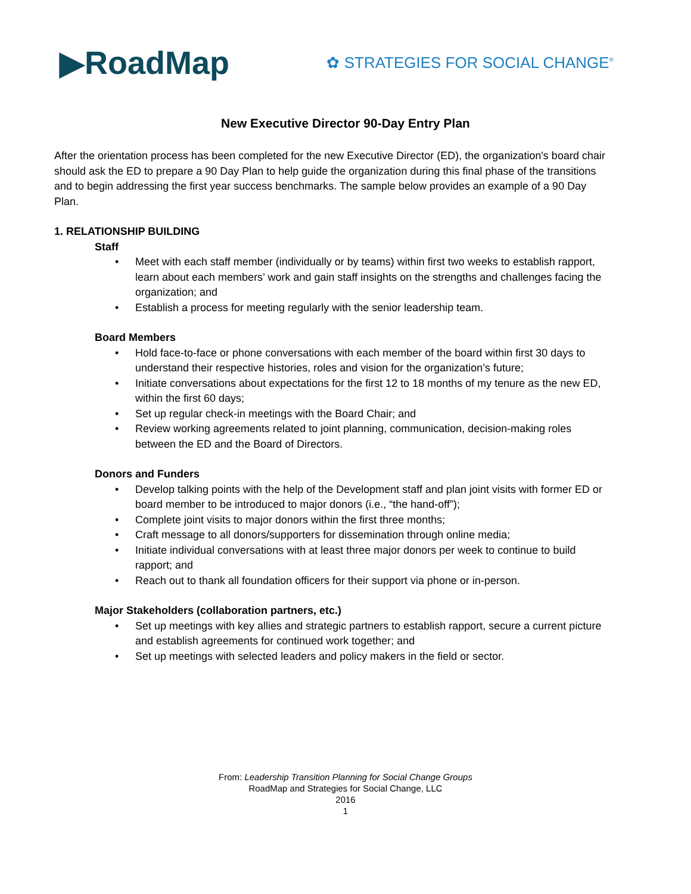▶RoadMap
✿ STRATEGIES FOR SOCIAL CHANGE<sup>®</sup>
New Executive Director 90-Day Entry Plan
After the orientation process has been completed for the new Executive Director (ED), the organization's board chair should ask the ED to prepare a 90 Day Plan to help guide the organization during this final phase of the transitions and to begin addressing the first year success benchmarks. The sample below provides an example of a 90 Day Plan.
1. RELATIONSHIP BUILDING
Staff
• Meet with each staff member (individually or by teams) within first two weeks to establish rapport, learn about each members’ work and gain staff insights on the strengths and challenges facing the organization; and
• Establish a process for meeting regularly with the senior leadership team.
Board Members
• Hold face-to-face or phone conversations with each member of the board within first 30 days to understand their respective histories, roles and vision for the organization’s future;
• Initiate conversations about expectations for the first 12 to 18 months of my tenure as the new ED, within the first 60 days;
• Set up regular check-in meetings with the Board Chair; and
• Review working agreements related to joint planning, communication, decision-making roles between the ED and the Board of Directors.
Donors and Funders
• Develop talking points with the help of the Development staff and plan joint visits with former ED or board member to be introduced to major donors (i.e., “the hand-off”);
• Complete joint visits to major donors within the first three months;
• Craft message to all donors/supporters for dissemination through online media;
• Initiate individual conversations with at least three major donors per week to continue to build rapport; and
• Reach out to thank all foundation officers for their support via phone or in-person.
Major Stakeholders (collaboration partners, etc.)
• Set up meetings with key allies and strategic partners to establish rapport, secure a current picture and establish agreements for continued work together; and
• Set up meetings with selected leaders and policy makers in the field or sector.
From: Leadership Transition Planning for Social Change Groups
RoadMap and Strategies for Social Change, LLC
2016
1